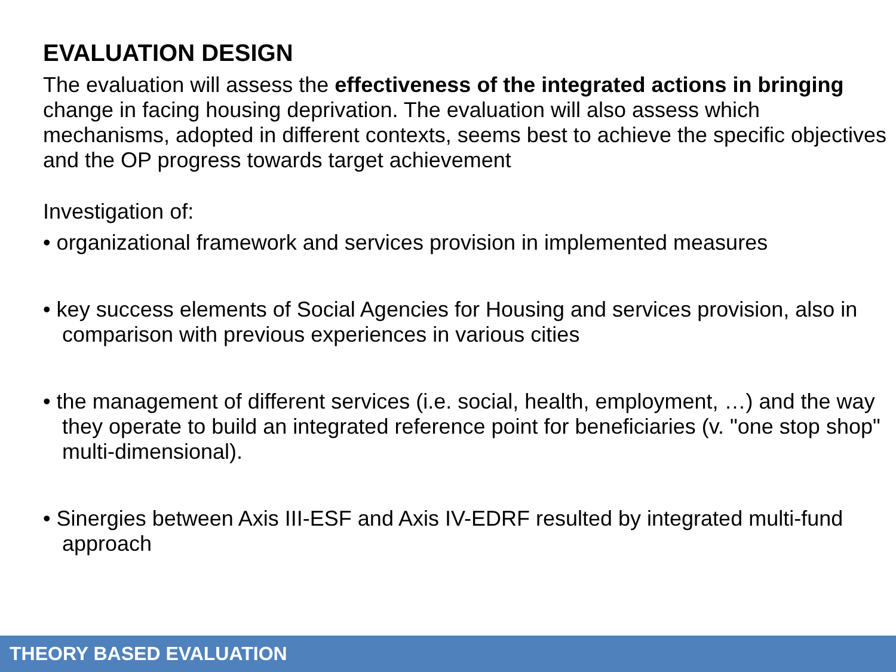EVALUATION DESIGN
The evaluation will assess the effectiveness of the integrated actions in bringing change in facing housing deprivation. The evaluation will also assess which mechanisms, adopted in different contexts, seems best to achieve the specific objectives and the OP progress towards target achievement
Investigation of:
• organizational framework and services provision in implemented measures
• key success elements of Social Agencies for Housing and services provision, also in comparison with previous experiences in various cities
• the management of different services (i.e. social, health, employment, …) and the way they operate to build an integrated reference point for beneficiaries (v. "one stop shop" multi-dimensional).
• Sinergies between Axis III-ESF and Axis IV-EDRF resulted by integrated multi-fund approach
THEORY BASED EVALUATION